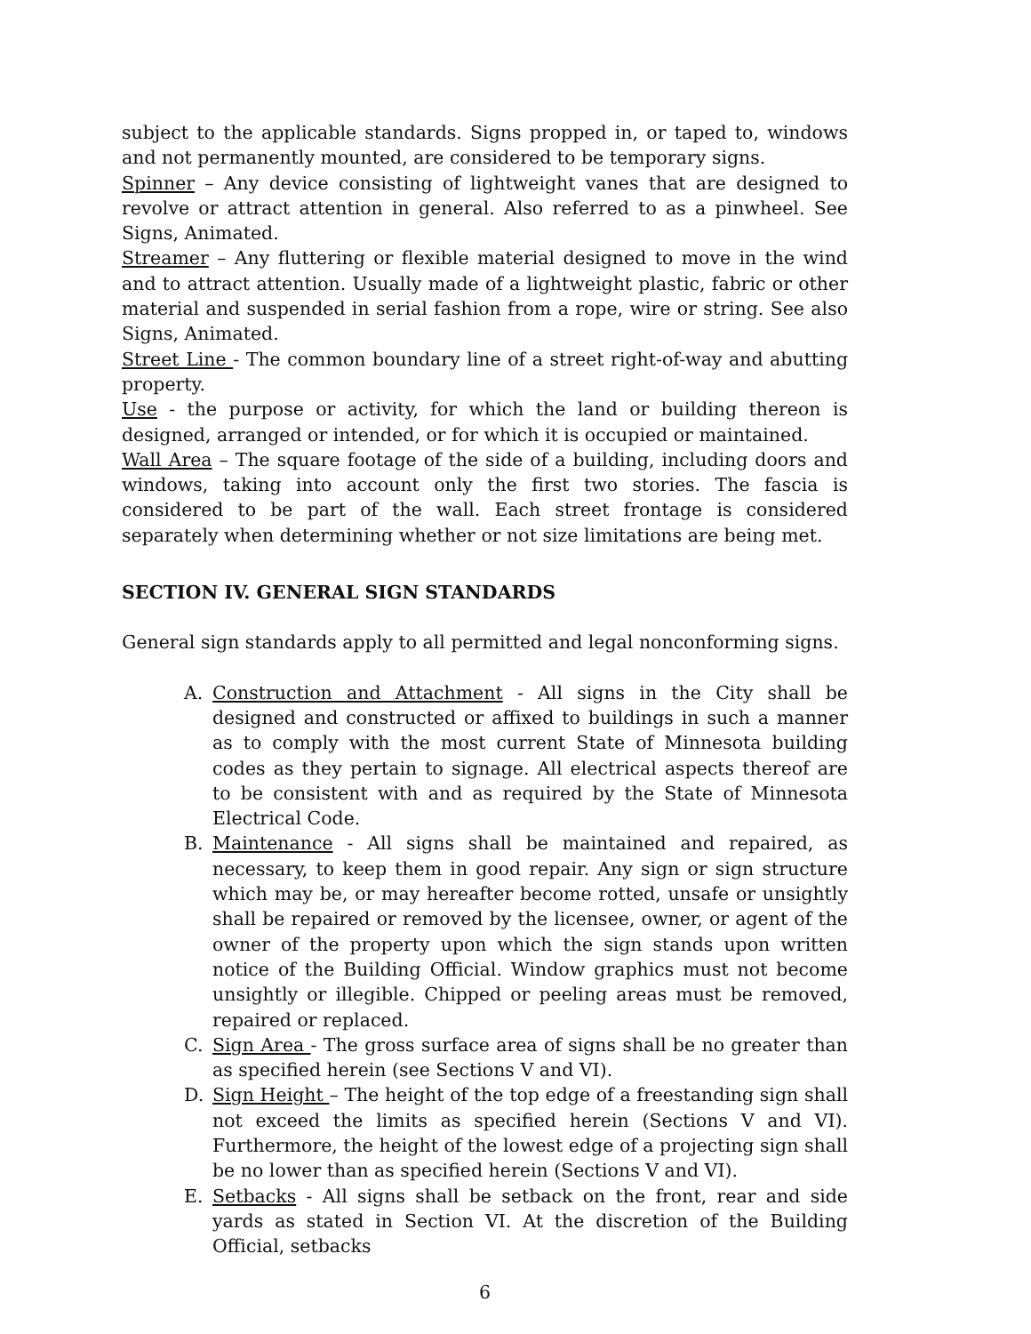subject to the applicable standards. Signs propped in, or taped to, windows and not permanently mounted, are considered to be temporary signs.
Spinner – Any device consisting of lightweight vanes that are designed to revolve or attract attention in general. Also referred to as a pinwheel. See Signs, Animated.
Streamer – Any fluttering or flexible material designed to move in the wind and to attract attention. Usually made of a lightweight plastic, fabric or other material and suspended in serial fashion from a rope, wire or string. See also Signs, Animated.
Street Line - The common boundary line of a street right-of-way and abutting property.
Use - the purpose or activity, for which the land or building thereon is designed, arranged or intended, or for which it is occupied or maintained.
Wall Area – The square footage of the side of a building, including doors and windows, taking into account only the first two stories. The fascia is considered to be part of the wall. Each street frontage is considered separately when determining whether or not size limitations are being met.
SECTION IV. GENERAL SIGN STANDARDS
General sign standards apply to all permitted and legal nonconforming signs.
A. Construction and Attachment - All signs in the City shall be designed and constructed or affixed to buildings in such a manner as to comply with the most current State of Minnesota building codes as they pertain to signage. All electrical aspects thereof are to be consistent with and as required by the State of Minnesota Electrical Code.
B. Maintenance - All signs shall be maintained and repaired, as necessary, to keep them in good repair. Any sign or sign structure which may be, or may hereafter become rotted, unsafe or unsightly shall be repaired or removed by the licensee, owner, or agent of the owner of the property upon which the sign stands upon written notice of the Building Official. Window graphics must not become unsightly or illegible. Chipped or peeling areas must be removed, repaired or replaced.
C. Sign Area - The gross surface area of signs shall be no greater than as specified herein (see Sections V and VI).
D. Sign Height – The height of the top edge of a freestanding sign shall not exceed the limits as specified herein (Sections V and VI). Furthermore, the height of the lowest edge of a projecting sign shall be no lower than as specified herein (Sections V and VI).
E. Setbacks - All signs shall be setback on the front, rear and side yards as stated in Section VI. At the discretion of the Building Official, setbacks
6